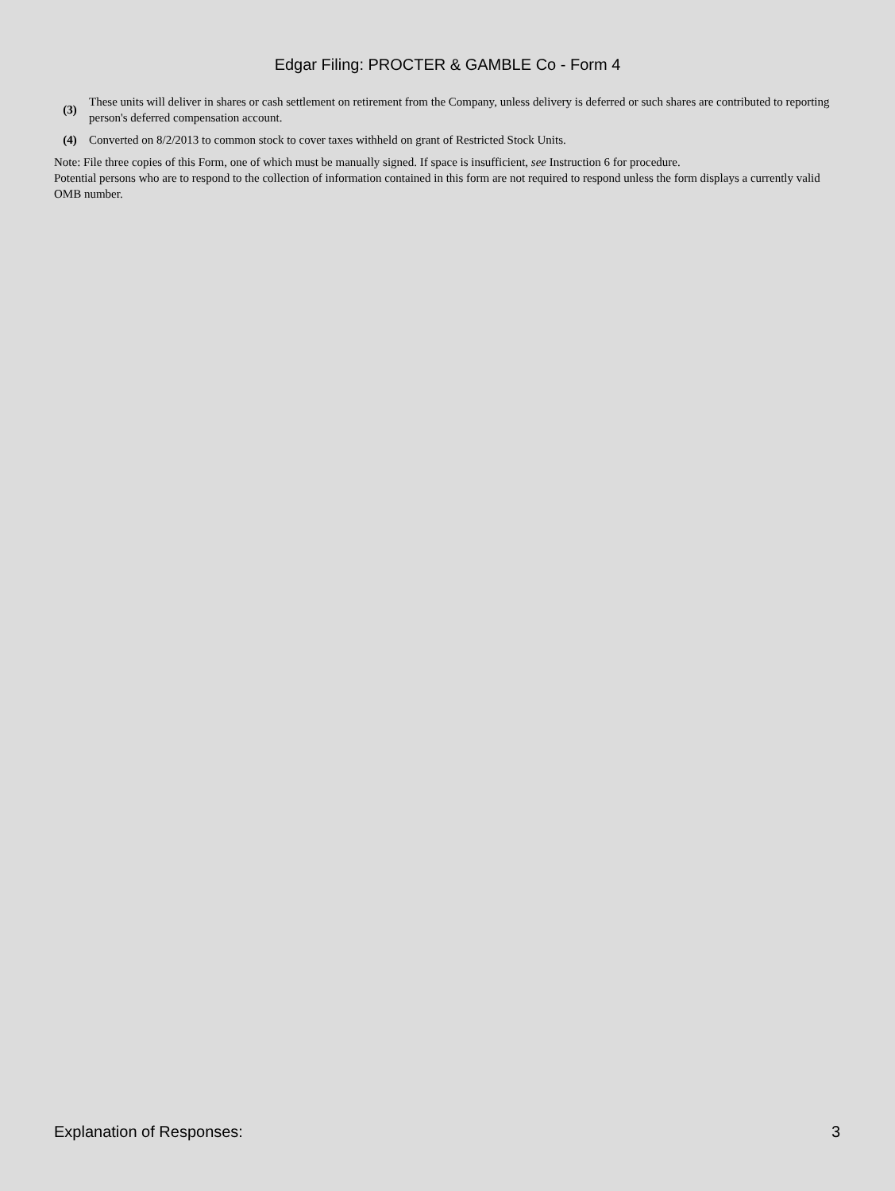Edgar Filing: PROCTER & GAMBLE Co - Form 4
| (3) | These units will deliver in shares or cash settlement on retirement from the Company, unless delivery is deferred or such shares are contributed to reporting person's deferred compensation account. |
| (4) | Converted on 8/2/2013 to common stock to cover taxes withheld on grant of Restricted Stock Units. |
Note: File three copies of this Form, one of which must be manually signed. If space is insufficient, see Instruction 6 for procedure.
Potential persons who are to respond to the collection of information contained in this form are not required to respond unless the form displays a currently valid OMB number.
Explanation of Responses: 3